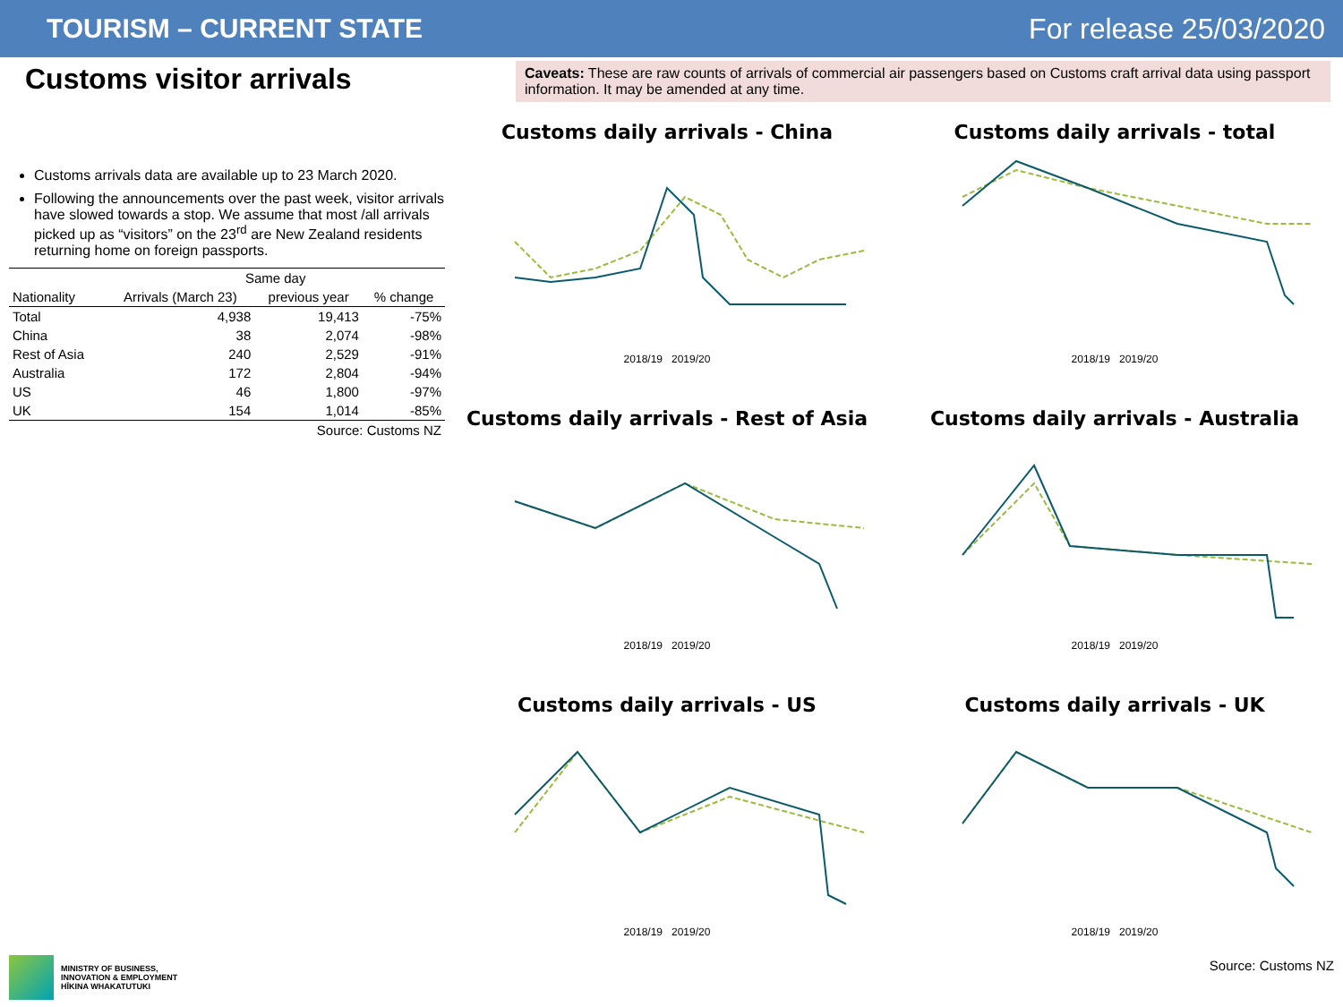TOURISM – CURRENT STATE For release 25/03/2020
Customs visitor arrivals
Customs arrivals data are available up to 23 March 2020.
Following the announcements over the past week, visitor arrivals have slowed towards a stop. We assume that most /all arrivals picked up as “visitors” on the 23<sup>rd</sup> are New Zealand residents returning home on foreign passports.
| | Same day | | |
| --- | --- | --- | --- |
| Nationality | Arrivals (March 23) | previous year | % change |
| Total | 4,938 | 19,413 | -75% |
| China | 38 | 2,074 | -98% |
| Rest of Asia | 240 | 2,529 | -91% |
| Australia | 172 | 2,804 | -94% |
| US | 46 | 1,800 | -97% |
| UK | 154 | 1,014 | -85% |
| Source: Customs NZ | | | |
Caveats: These are raw counts of arrivals of commercial air passengers based on Customs craft arrival data using passport information. It may be amended at any time.
Customs daily arrivals - China
2018/19 2019/20
Customs daily arrivals - total
2018/19 2019/20
Customs daily arrivals - Rest of Asia
2018/19 2019/20
Customs daily arrivals - Australia
2018/19 2019/20
Customs daily arrivals - US
2018/19 2019/20
Customs daily arrivals - UK
2018/19 2019/20
MINISTRY OF BUSINESS,
INNOVATION & EMPLOYMENT
HĪKINA WHAKATUTUKI
Source: Customs NZ